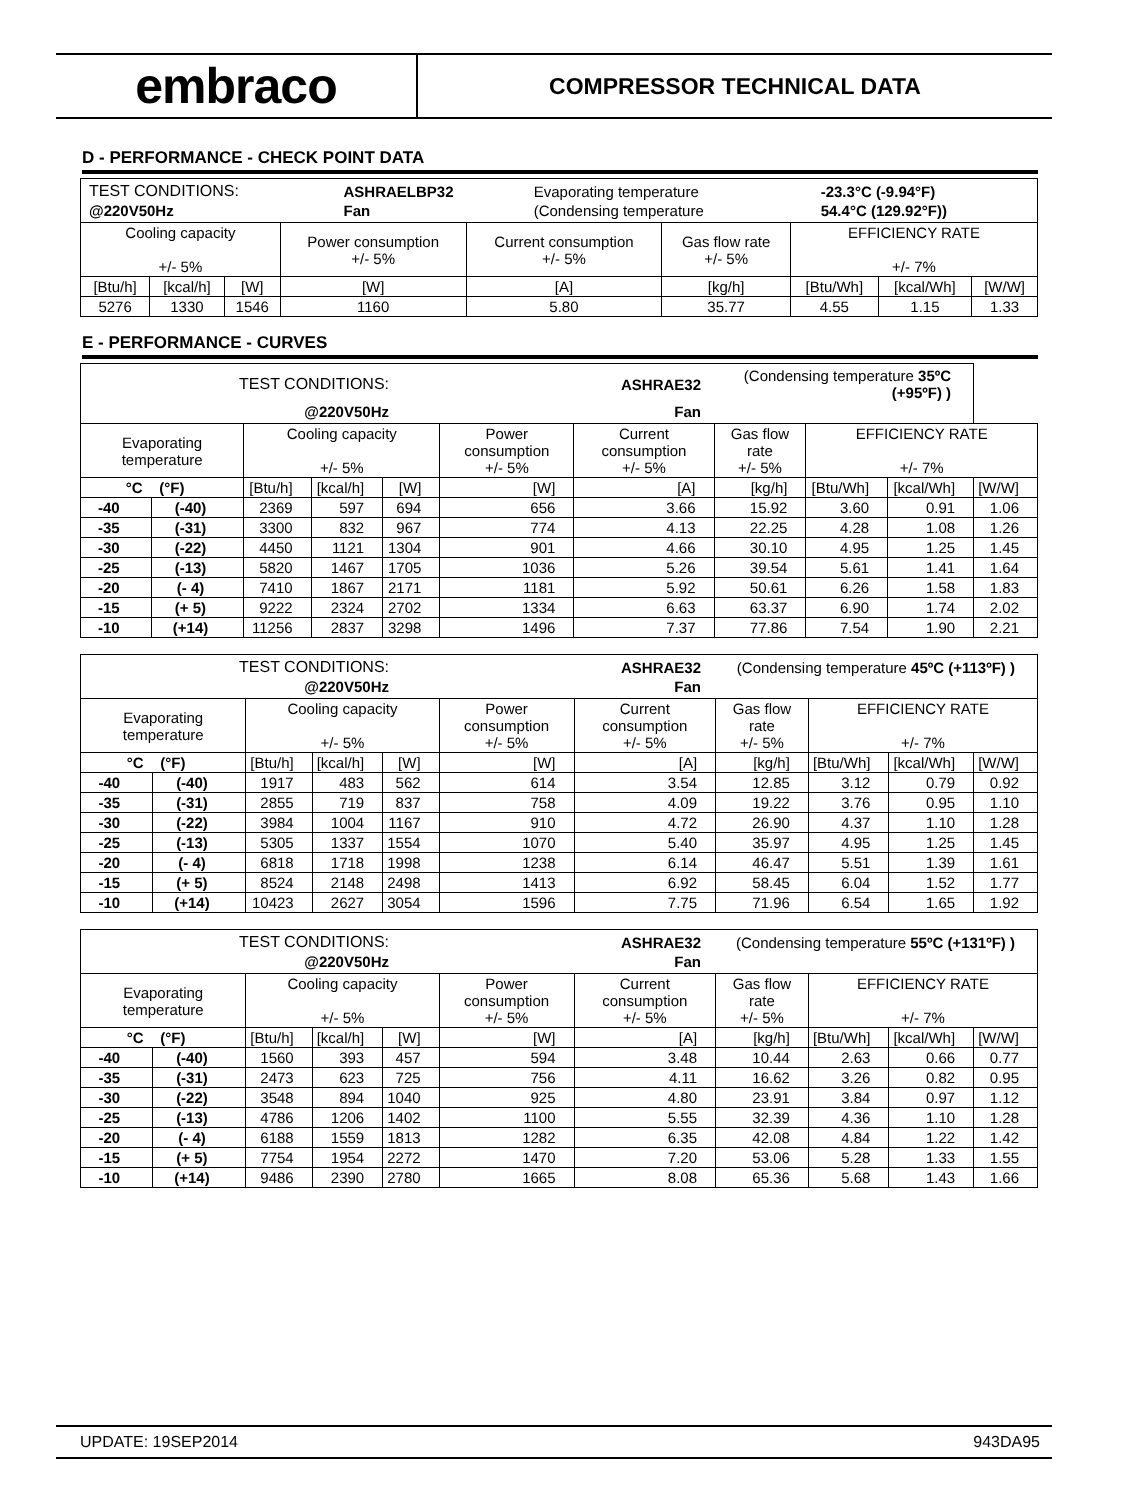embraco
COMPRESSOR TECHNICAL DATA
D - PERFORMANCE - CHECK POINT DATA
| / TEST CONDITIONS: / ASHRAELBP32 / Evaporating temperature / -23.3°C (-9.94°F) / / @220V50Hz / Fan / (Condensing temperature / 54.4°C (129.92°F)) / | | | | | | | | |
| Cooling capacity +/- 5% | | | Power consumption +/- 5% | Current consumption +/- 5% | Gas flow rate +/- 5% | EFFICIENCY RATE +/- 7% | | |
| [Btu/h] | [kcal/h] | [W] | [W] | [A] | [kg/h] | [Btu/Wh] | [kcal/Wh] | [W/W] |
| 5276 | 1330 | 1546 | 1160 | 5.80 | 35.77 | 4.55 | 1.15 | 1.33 |
E - PERFORMANCE - CURVES
| / TEST CONDITIONS: / ASHRAE32 / (Condensing temperature 35ºC (+95ºF) ) / / @220V50Hz / Fan / / | | | | | | | | | | |
| Evaporating temperature | | Cooling capacity +/- 5% | | | Power consumption +/- 5% | Current consumption +/- 5% | Gas flow rate +/- 5% | EFFICIENCY RATE +/- 7% | | |
| °C (°F) | | [Btu/h] | [kcal/h] | [W] | [W] | [A] | [kg/h] | [Btu/Wh] | [kcal/Wh] | [W/W] |
| -40 | (-40) | 2369 | 597 | 694 | 656 | 3.66 | 15.92 | 3.60 | 0.91 | 1.06 |
| -35 | (-31) | 3300 | 832 | 967 | 774 | 4.13 | 22.25 | 4.28 | 1.08 | 1.26 |
| -30 | (-22) | 4450 | 1121 | 1304 | 901 | 4.66 | 30.10 | 4.95 | 1.25 | 1.45 |
| -25 | (-13) | 5820 | 1467 | 1705 | 1036 | 5.26 | 39.54 | 5.61 | 1.41 | 1.64 |
| -20 | (- 4) | 7410 | 1867 | 2171 | 1181 | 5.92 | 50.61 | 6.26 | 1.58 | 1.83 |
| -15 | (+ 5) | 9222 | 2324 | 2702 | 1334 | 6.63 | 63.37 | 6.90 | 1.74 | 2.02 |
| -10 | (+14) | 11256 | 2837 | 3298 | 1496 | 7.37 | 77.86 | 7.54 | 1.90 | 2.21 |
| / TEST CONDITIONS: / ASHRAE32 / (Condensing temperature 45ºC (+113ºF) ) / / @220V50Hz / Fan / / | | | | | | | | | | |
| Evaporating temperature | | Cooling capacity +/- 5% | | | Power consumption +/- 5% | Current consumption +/- 5% | Gas flow rate +/- 5% | EFFICIENCY RATE +/- 7% | | |
| °C (°F) | | [Btu/h] | [kcal/h] | [W] | [W] | [A] | [kg/h] | [Btu/Wh] | [kcal/Wh] | [W/W] |
| -40 | (-40) | 1917 | 483 | 562 | 614 | 3.54 | 12.85 | 3.12 | 0.79 | 0.92 |
| -35 | (-31) | 2855 | 719 | 837 | 758 | 4.09 | 19.22 | 3.76 | 0.95 | 1.10 |
| -30 | (-22) | 3984 | 1004 | 1167 | 910 | 4.72 | 26.90 | 4.37 | 1.10 | 1.28 |
| -25 | (-13) | 5305 | 1337 | 1554 | 1070 | 5.40 | 35.97 | 4.95 | 1.25 | 1.45 |
| -20 | (- 4) | 6818 | 1718 | 1998 | 1238 | 6.14 | 46.47 | 5.51 | 1.39 | 1.61 |
| -15 | (+ 5) | 8524 | 2148 | 2498 | 1413 | 6.92 | 58.45 | 6.04 | 1.52 | 1.77 |
| -10 | (+14) | 10423 | 2627 | 3054 | 1596 | 7.75 | 71.96 | 6.54 | 1.65 | 1.92 |
| / TEST CONDITIONS: / ASHRAE32 / (Condensing temperature 55ºC (+131ºF) ) / / @220V50Hz / Fan / / | | | | | | | | | | |
| Evaporating temperature | | Cooling capacity +/- 5% | | | Power consumption +/- 5% | Current consumption +/- 5% | Gas flow rate +/- 5% | EFFICIENCY RATE +/- 7% | | |
| °C (°F) | | [Btu/h] | [kcal/h] | [W] | [W] | [A] | [kg/h] | [Btu/Wh] | [kcal/Wh] | [W/W] |
| -40 | (-40) | 1560 | 393 | 457 | 594 | 3.48 | 10.44 | 2.63 | 0.66 | 0.77 |
| -35 | (-31) | 2473 | 623 | 725 | 756 | 4.11 | 16.62 | 3.26 | 0.82 | 0.95 |
| -30 | (-22) | 3548 | 894 | 1040 | 925 | 4.80 | 23.91 | 3.84 | 0.97 | 1.12 |
| -25 | (-13) | 4786 | 1206 | 1402 | 1100 | 5.55 | 32.39 | 4.36 | 1.10 | 1.28 |
| -20 | (- 4) | 6188 | 1559 | 1813 | 1282 | 6.35 | 42.08 | 4.84 | 1.22 | 1.42 |
| -15 | (+ 5) | 7754 | 1954 | 2272 | 1470 | 7.20 | 53.06 | 5.28 | 1.33 | 1.55 |
| -10 | (+14) | 9486 | 2390 | 2780 | 1665 | 8.08 | 65.36 | 5.68 | 1.43 | 1.66 |
UPDATE: 19SEP2014 943DA95